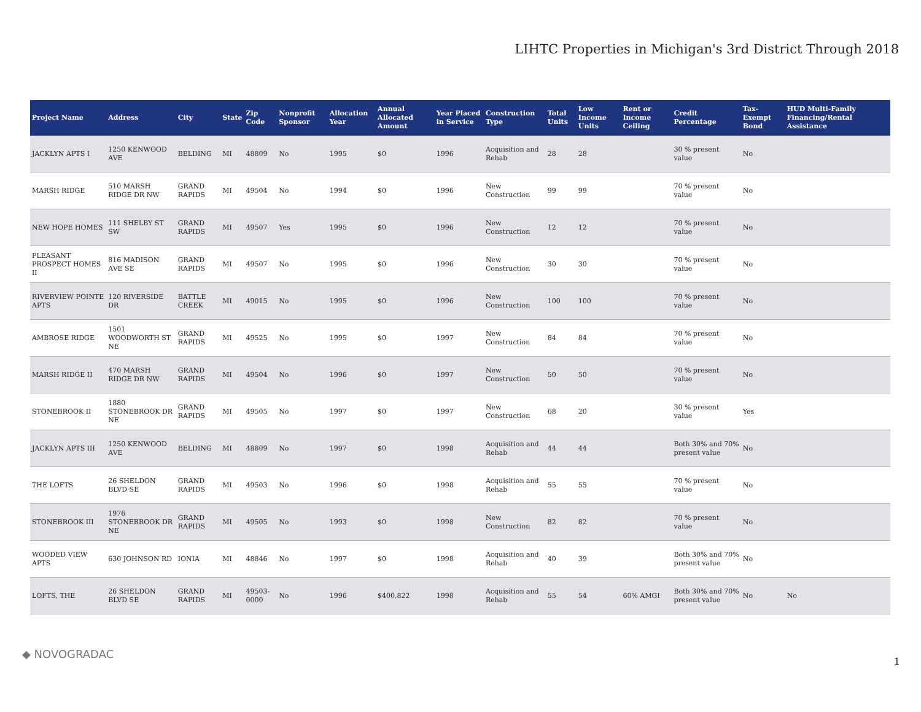LIHTC Properties in Michigan's 3rd District Through 2018
| Project Name | Address | City | State | Zip Code | Nonprofit Sponsor | Allocation Year | Annual Allocated Amount | Year Placed in Service | Construction Type | Total Units | Low Income Units | Rent or Income Ceiling | Credit Percentage | Tax-Exempt Bond | HUD Multi-Family Financing/Rental Assistance |
| --- | --- | --- | --- | --- | --- | --- | --- | --- | --- | --- | --- | --- | --- | --- | --- |
| JACKLYN APTS I | 1250 KENWOOD AVE | BELDING | MI | 48809 | No | 1995 | $0 | 1996 | Acquisition and Rehab | 28 | 28 | | 30 % present value | No | |
| MARSH RIDGE | 510 MARSH RIDGE DR NW | GRAND RAPIDS | MI | 49504 | No | 1994 | $0 | 1996 | New Construction | 99 | 99 | | 70 % present value | No | |
| NEW HOPE HOMES | 111 SHELBY ST SW | GRAND RAPIDS | MI | 49507 | Yes | 1995 | $0 | 1996 | New Construction | 12 | 12 | | 70 % present value | No | |
| PLEASANT PROSPECT HOMES II | 816 MADISON AVE SE | GRAND RAPIDS | MI | 49507 | No | 1995 | $0 | 1996 | New Construction | 30 | 30 | | 70 % present value | No | |
| RIVERVIEW POINTE APTS | 120 RIVERSIDE DR | BATTLE CREEK | MI | 49015 | No | 1995 | $0 | 1996 | New Construction | 100 | 100 | | 70 % present value | No | |
| AMBROSE RIDGE | 1501 WOODWORTH ST NE | GRAND RAPIDS | MI | 49525 | No | 1995 | $0 | 1997 | New Construction | 84 | 84 | | 70 % present value | No | |
| MARSH RIDGE II | 470 MARSH RIDGE DR NW | GRAND RAPIDS | MI | 49504 | No | 1996 | $0 | 1997 | New Construction | 50 | 50 | | 70 % present value | No | |
| STONEBROOK II | 1880 STONEBROOK DR NE | GRAND RAPIDS | MI | 49505 | No | 1997 | $0 | 1997 | New Construction | 68 | 20 | | 30 % present value | Yes | |
| JACKLYN APTS III | 1250 KENWOOD AVE | BELDING | MI | 48809 | No | 1997 | $0 | 1998 | Acquisition and Rehab | 44 | 44 | | Both 30% and 70% present value | No | |
| THE LOFTS | 26 SHELDON BLVD SE | GRAND RAPIDS | MI | 49503 | No | 1996 | $0 | 1998 | Acquisition and Rehab | 55 | 55 | | 70 % present value | No | |
| STONEBROOK III | 1976 STONEBROOK DR NE | GRAND RAPIDS | MI | 49505 | No | 1993 | $0 | 1998 | New Construction | 82 | 82 | | 70 % present value | No | |
| WOODED VIEW APTS | 630 JOHNSON RD | IONIA | MI | 48846 | No | 1997 | $0 | 1998 | Acquisition and Rehab | 40 | 39 | | Both 30% and 70% present value | No | |
| LOFTS, THE | 26 SHELDON BLVD SE | GRAND RAPIDS | MI | 49503-0000 | No | 1996 | $400,822 | 1998 | Acquisition and Rehab | 55 | 54 | 60% AMGI | Both 30% and 70% present value | No | No |
◆ NOVOGRADAC
1